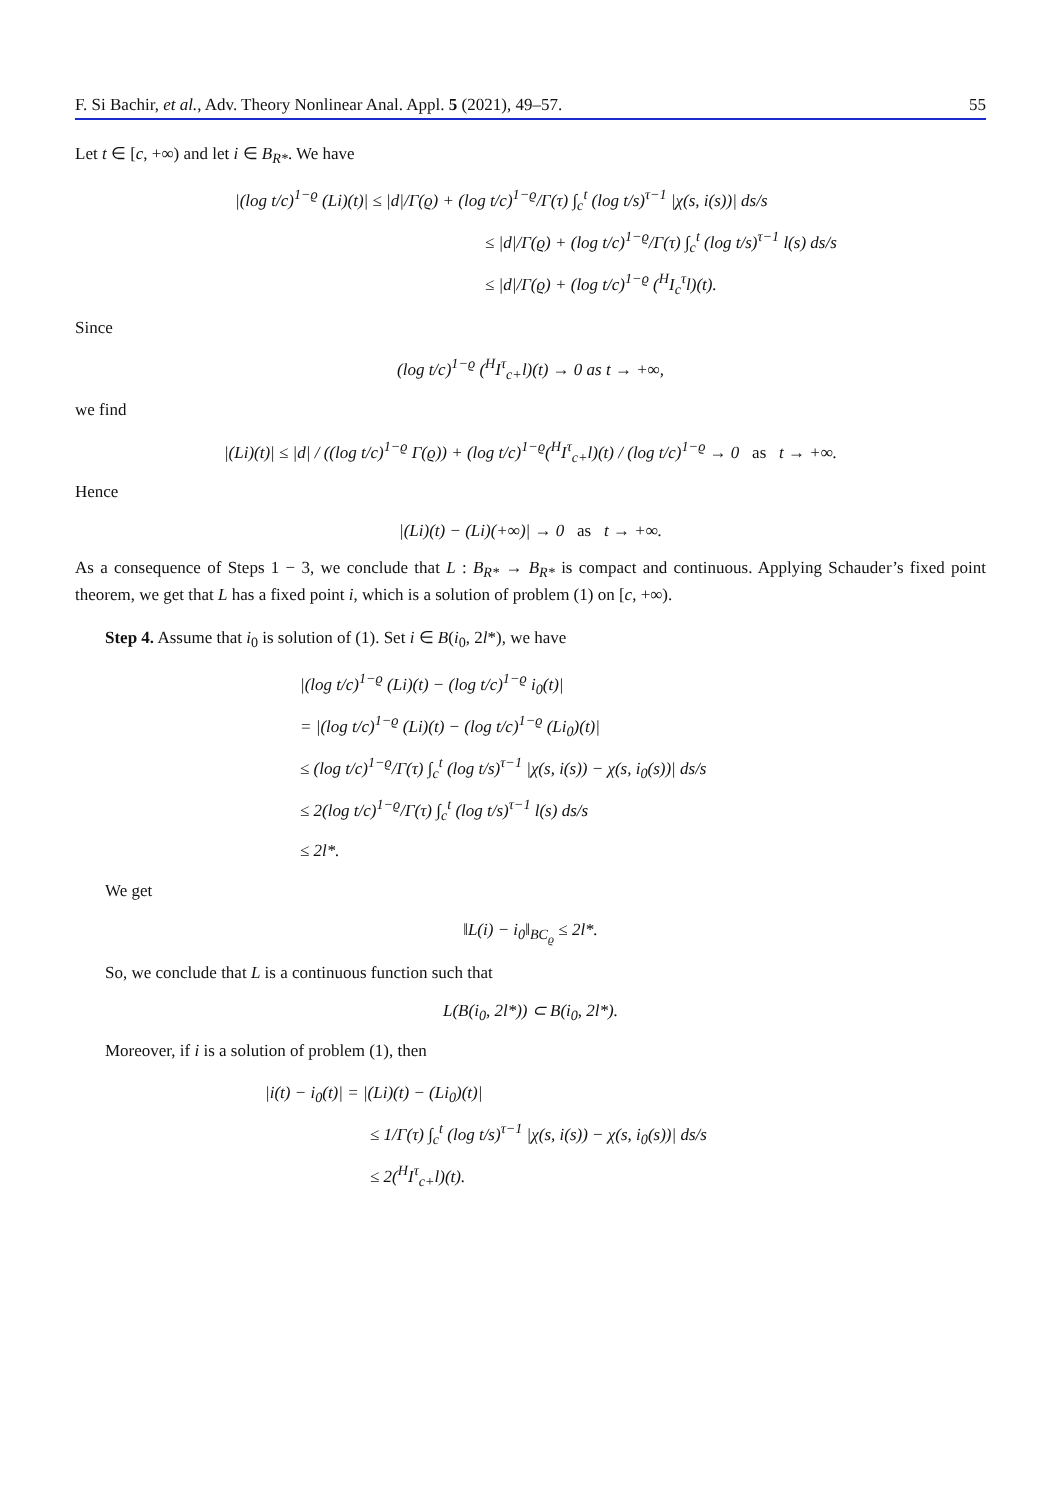F. Si Bachir, et al., Adv. Theory Nonlinear Anal. Appl. 5 (2021), 49–57. 55
Let t ∈ [c, +∞) and let i ∈ B<sub>R*</sub>. We have
|(log t/c)<sup>1−ϱ</sup> (Li)(t)| ≤ |d|/Γ(ϱ) + (log t/c)<sup>1−ϱ</sup>/Γ(τ) ∫<sub>c</sub><sup>t</sup> (log t/s)<sup>τ−1</sup> |χ(s, i(s))| ds/s
≤ |d|/Γ(ϱ) + (log t/c)<sup>1−ϱ</sup>/Γ(τ) ∫<sub>c</sub><sup>t</sup> (log t/s)<sup>τ−1</sup> l(s) ds/s
≤ |d|/Γ(ϱ) + (log t/c)<sup>1−ϱ</sup> (<sup>H</sup>I<sub>c</sub><sup>τ</sup>l)(t).
Since
(log t/c)<sup>1−ϱ</sup> (<sup>H</sup>I<sup>τ</sup><sub>c+</sub>l)(t) → 0 as t → +∞,
we find
|(Li)(t)| ≤ |d| / ((log t/c)<sup>1−ϱ</sup> Γ(ϱ)) + (log t/c)<sup>1−ϱ</sup>(<sup>H</sup>I<sup>τ</sup><sub>c+</sub>l)(t) / (log t/c)<sup>1−ϱ</sup> → 0 as t → +∞.
Hence
|(Li)(t) − (Li)(+∞)| → 0 as t → +∞.
As a consequence of Steps 1 − 3, we conclude that L : B<sub>R*</sub> → B<sub>R*</sub> is compact and continuous. Applying Schauder’s fixed point theorem, we get that L has a fixed point i, which is a solution of problem (1) on [c, +∞).
Step 4. Assume that i<sub>0</sub> is solution of (1). Set i ∈ B(i<sub>0</sub>, 2l*), we have
|(log t/c)<sup>1−ϱ</sup> (Li)(t) − (log t/c)<sup>1−ϱ</sup> i<sub>0</sub>(t)|
= |(log t/c)<sup>1−ϱ</sup> (Li)(t) − (log t/c)<sup>1−ϱ</sup> (Li<sub>0</sub>)(t)|
≤ (log t/c)<sup>1−ϱ</sup>/Γ(τ) ∫<sub>c</sub><sup>t</sup> (log t/s)<sup>τ−1</sup> |χ(s, i(s)) − χ(s, i<sub>0</sub>(s))| ds/s
≤ 2(log t/c)<sup>1−ϱ</sup>/Γ(τ) ∫<sub>c</sub><sup>t</sup> (log t/s)<sup>τ−1</sup> l(s) ds/s
≤ 2l*.
We get
‖L(i) − i<sub>0</sub>‖<sub>BC<sub>ϱ</sub></sub> ≤ 2l*.
So, we conclude that L is a continuous function such that
L(B(i<sub>0</sub>, 2l*)) ⊂ B(i<sub>0</sub>, 2l*).
Moreover, if i is a solution of problem (1), then
|i(t) − i<sub>0</sub>(t)| = |(Li)(t) − (Li<sub>0</sub>)(t)|
≤ 1/Γ(τ) ∫<sub>c</sub><sup>t</sup> (log t/s)<sup>τ−1</sup> |χ(s, i(s)) − χ(s, i<sub>0</sub>(s))| ds/s
≤ 2(<sup>H</sup>I<sup>τ</sup><sub>c+</sub>l)(t).